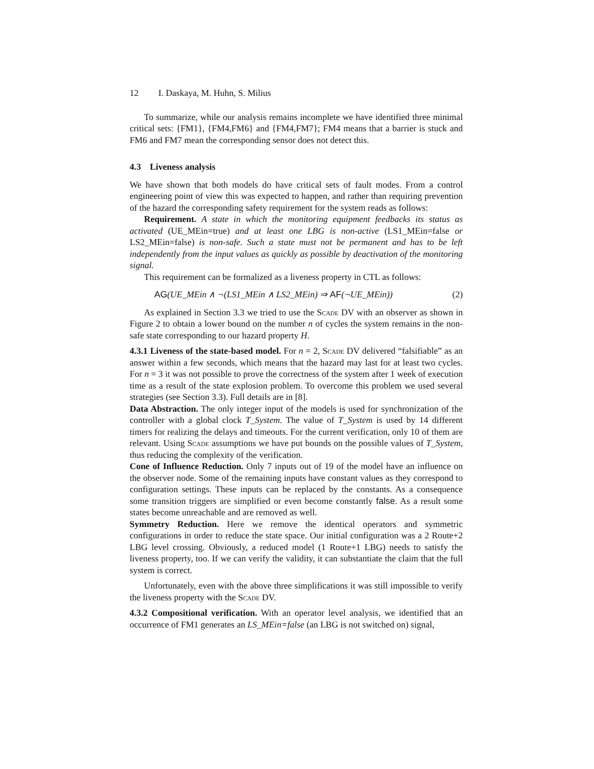12 I. Daskaya, M. Huhn, S. Milius
To summarize, while our analysis remains incomplete we have identified three minimal critical sets: {FM1}, {FM4,FM6} and {FM4,FM7}; FM4 means that a barrier is stuck and FM6 and FM7 mean the corresponding sensor does not detect this.
4.3 Liveness analysis
We have shown that both models do have critical sets of fault modes. From a control engineering point of view this was expected to happen, and rather than requiring prevention of the hazard the corresponding safety requirement for the system reads as follows:
Requirement. A state in which the monitoring equipment feedbacks its status as activated (UE_MEin=true) and at least one LBG is non-active (LS1_MEin=false or LS2_MEin=false) is non-safe. Such a state must not be permanent and has to be left independently from the input values as quickly as possible by deactivation of the monitoring signal.
This requirement can be formalized as a liveness property in CTL as follows:
AG(UE_MEin ∧ ¬(LS1_MEin ∧ LS2_MEin) ⇒ AF(¬UE_MEin)) (2)
As explained in Section 3.3 we tried to use the Scade DV with an observer as shown in Figure 2 to obtain a lower bound on the number n of cycles the system remains in the non-safe state corresponding to our hazard property H.
4.3.1 Liveness of the state-based model. For n = 2, Scade DV delivered “falsifiable” as an answer within a few seconds, which means that the hazard may last for at least two cycles. For n = 3 it was not possible to prove the correctness of the system after 1 week of execution time as a result of the state explosion problem. To overcome this problem we used several strategies (see Section 3.3). Full details are in [8].
Data Abstraction. The only integer input of the models is used for synchronization of the controller with a global clock T_System. The value of T_System is used by 14 different timers for realizing the delays and timeouts. For the current verification, only 10 of them are relevant. Using Scade assumptions we have put bounds on the possible values of T_System, thus reducing the complexity of the verification.
Cone of Influence Reduction. Only 7 inputs out of 19 of the model have an influence on the observer node. Some of the remaining inputs have constant values as they correspond to configuration settings. These inputs can be replaced by the constants. As a consequence some transition triggers are simplified or even become constantly false. As a result some states become unreachable and are removed as well.
Symmetry Reduction. Here we remove the identical operators and symmetric configurations in order to reduce the state space. Our initial configuration was a 2 Route+2 LBG level crossing. Obviously, a reduced model (1 Route+1 LBG) needs to satisfy the liveness property, too. If we can verify the validity, it can substantiate the claim that the full system is correct.
Unfortunately, even with the above three simplifications it was still impossible to verify the liveness property with the Scade DV.
4.3.2 Compositional verification. With an operator level analysis, we identified that an occurrence of FM1 generates an LS_MEin=false (an LBG is not switched on) signal,